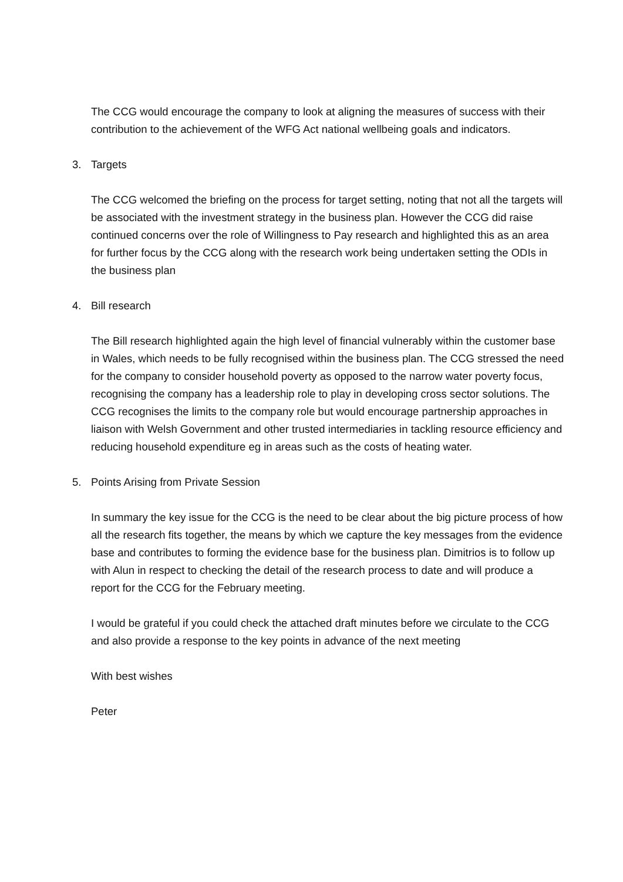The CCG would encourage the company to look at aligning the measures of success with their contribution to the achievement of the WFG Act national wellbeing goals and indicators.
3. Targets
The CCG welcomed the briefing on the process for target setting, noting that not all the targets will be associated with the investment strategy in the business plan. However the CCG did raise continued concerns over the role of Willingness to Pay research and highlighted this as an area for further focus by the CCG along with the research work being undertaken setting the ODIs in the business plan
4. Bill research
The Bill research highlighted again the high level of financial vulnerably within the customer base in Wales, which needs to be fully recognised within the business plan. The CCG stressed the need for the company to consider household poverty as opposed to the narrow water poverty focus, recognising the company has a leadership role to play in developing cross sector solutions. The CCG recognises the limits to the company role but would encourage partnership approaches in liaison with Welsh Government and other trusted intermediaries in tackling resource efficiency and reducing household expenditure eg in areas such as the costs of heating water.
5. Points Arising from Private Session
In summary the key issue for the CCG is the need to be clear about the big picture process of how all the research fits together, the means by which we capture the key messages from the evidence base and contributes to forming the evidence base for the business plan. Dimitrios is to follow up with Alun in respect to checking the detail of the research process to date and will produce a report for the CCG for the February meeting.
I would be grateful if you could check the attached draft minutes before we circulate to the CCG and also provide a response to the key points in advance of the next meeting
With best wishes
Peter